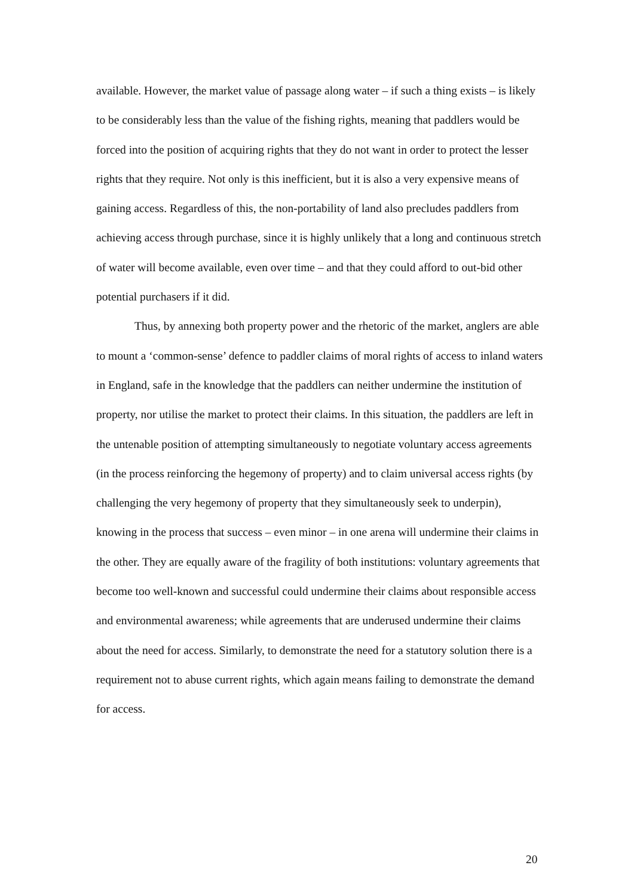available. However, the market value of passage along water – if such a thing exists – is likely to be considerably less than the value of the fishing rights, meaning that paddlers would be forced into the position of acquiring rights that they do not want in order to protect the lesser rights that they require. Not only is this inefficient, but it is also a very expensive means of gaining access. Regardless of this, the non-portability of land also precludes paddlers from achieving access through purchase, since it is highly unlikely that a long and continuous stretch of water will become available, even over time – and that they could afford to out-bid other potential purchasers if it did.
Thus, by annexing both property power and the rhetoric of the market, anglers are able to mount a ‘common-sense’ defence to paddler claims of moral rights of access to inland waters in England, safe in the knowledge that the paddlers can neither undermine the institution of property, nor utilise the market to protect their claims. In this situation, the paddlers are left in the untenable position of attempting simultaneously to negotiate voluntary access agreements (in the process reinforcing the hegemony of property) and to claim universal access rights (by challenging the very hegemony of property that they simultaneously seek to underpin), knowing in the process that success – even minor – in one arena will undermine their claims in the other. They are equally aware of the fragility of both institutions: voluntary agreements that become too well-known and successful could undermine their claims about responsible access and environmental awareness; while agreements that are underused undermine their claims about the need for access. Similarly, to demonstrate the need for a statutory solution there is a requirement not to abuse current rights, which again means failing to demonstrate the demand for access.
20